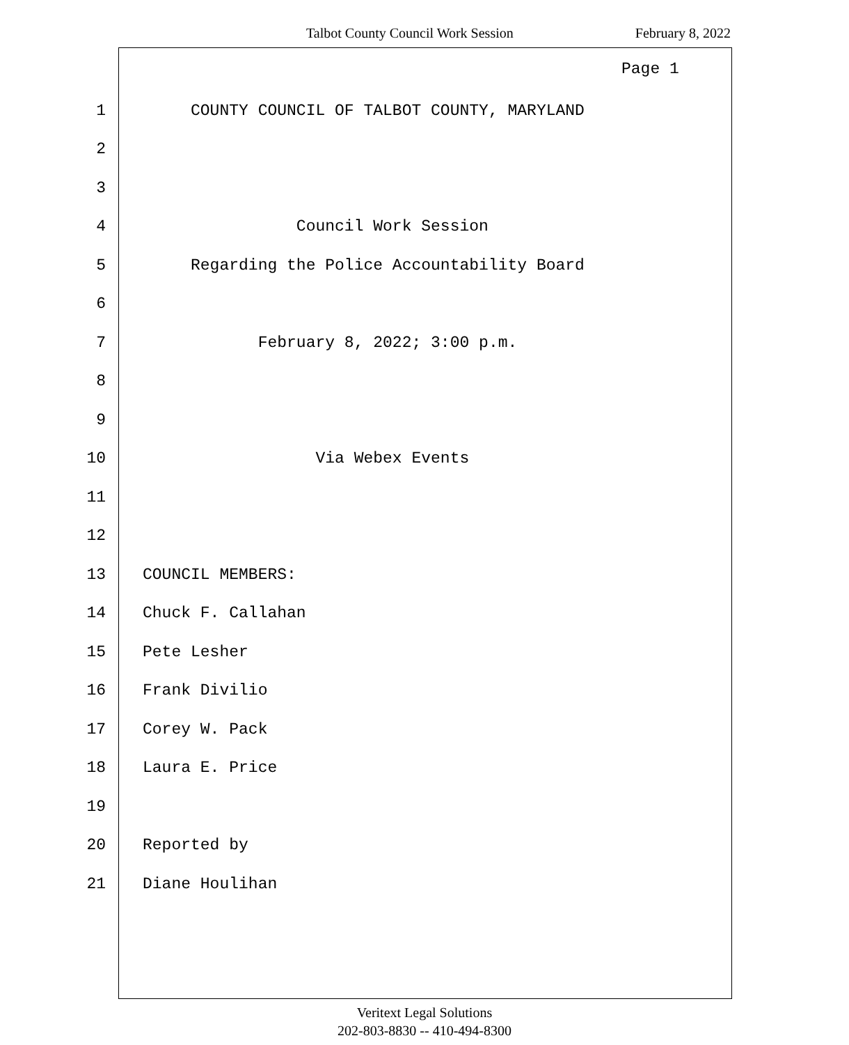Talbot County Council Work Session February 8, 2022
Page 1
1 COUNTY COUNCIL OF TALBOT COUNTY, MARYLAND
2
3
4 Council Work Session
5 Regarding the Police Accountability Board
6
7 February 8, 2022; 3:00 p.m.
8
9
10 Via Webex Events
11
12
13 COUNCIL MEMBERS:
14 Chuck F. Callahan
15 Pete Lesher
16 Frank Divilio
17 Corey W. Pack
18 Laura E. Price
19
20 Reported by
21 Diane Houlihan
Veritext Legal Solutions
202-803-8830 -- 410-494-8300